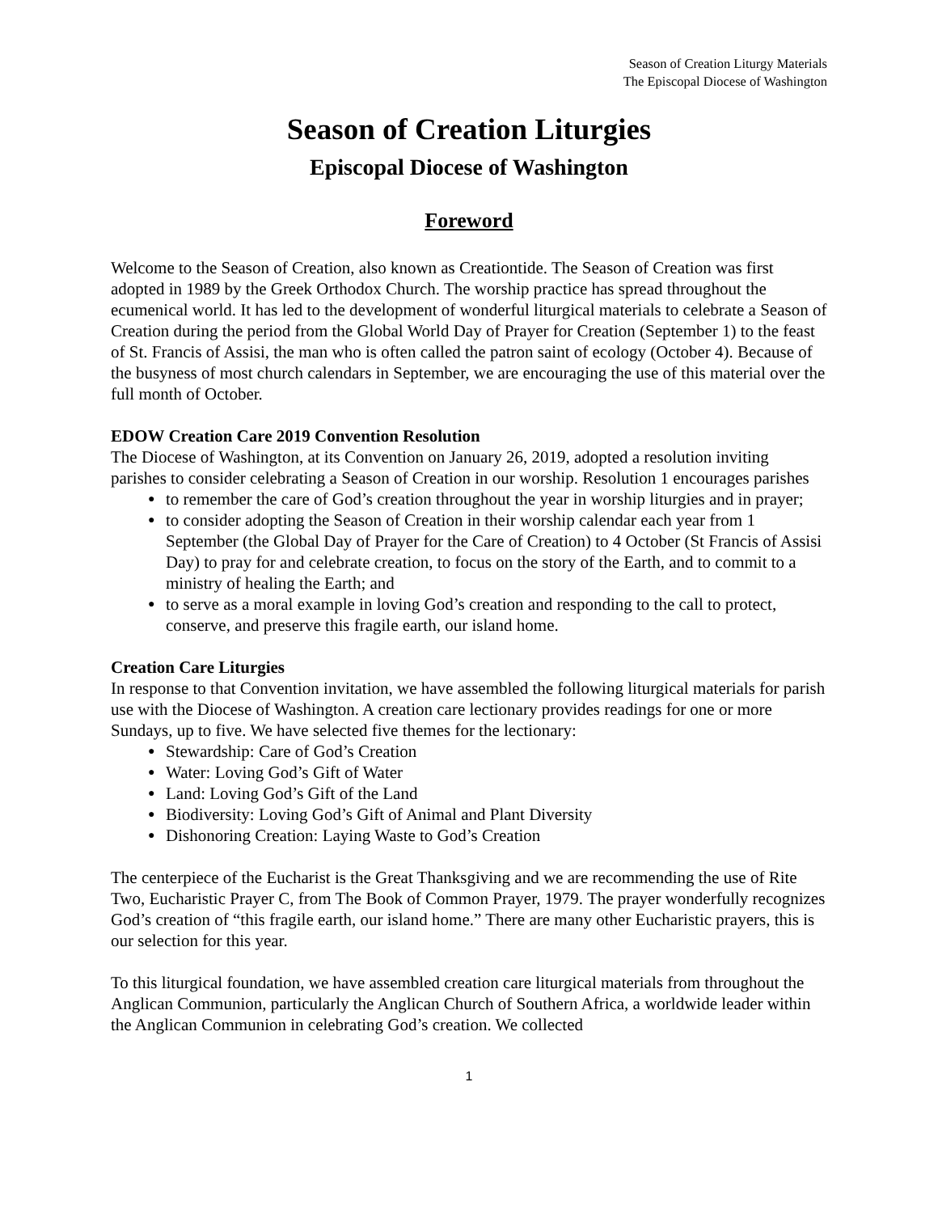Season of Creation Liturgy Materials
The Episcopal Diocese of Washington
Season of Creation Liturgies
Episcopal Diocese of Washington
Foreword
Welcome to the Season of Creation, also known as Creationtide. The Season of Creation was first adopted in 1989 by the Greek Orthodox Church. The worship practice has spread throughout the ecumenical world. It has led to the development of wonderful liturgical materials to celebrate a Season of Creation during the period from the Global World Day of Prayer for Creation (September 1) to the feast of St. Francis of Assisi, the man who is often called the patron saint of ecology (October 4). Because of the busyness of most church calendars in September, we are encouraging the use of this material over the full month of October.
EDOW Creation Care 2019 Convention Resolution
The Diocese of Washington, at its Convention on January 26, 2019, adopted a resolution inviting parishes to consider celebrating a Season of Creation in our worship. Resolution 1 encourages parishes
● to remember the care of God’s creation throughout the year in worship liturgies and in prayer;
● to consider adopting the Season of Creation in their worship calendar each year from 1 September (the Global Day of Prayer for the Care of Creation) to 4 October (St Francis of Assisi Day) to pray for and celebrate creation, to focus on the story of the Earth, and to commit to a ministry of healing the Earth; and
● to serve as a moral example in loving God’s creation and responding to the call to protect, conserve, and preserve this fragile earth, our island home.
Creation Care Liturgies
In response to that Convention invitation, we have assembled the following liturgical materials for parish use with the Diocese of Washington. A creation care lectionary provides readings for one or more Sundays, up to five. We have selected five themes for the lectionary:
● Stewardship: Care of God’s Creation
● Water: Loving God’s Gift of Water
● Land: Loving God’s Gift of the Land
● Biodiversity: Loving God’s Gift of Animal and Plant Diversity
● Dishonoring Creation: Laying Waste to God’s Creation
The centerpiece of the Eucharist is the Great Thanksgiving and we are recommending the use of Rite Two, Eucharistic Prayer C, from The Book of Common Prayer, 1979. The prayer wonderfully recognizes God’s creation of “this fragile earth, our island home.” There are many other Eucharistic prayers, this is our selection for this year.
To this liturgical foundation, we have assembled creation care liturgical materials from throughout the Anglican Communion, particularly the Anglican Church of Southern Africa, a worldwide leader within the Anglican Communion in celebrating God’s creation. We collected
1